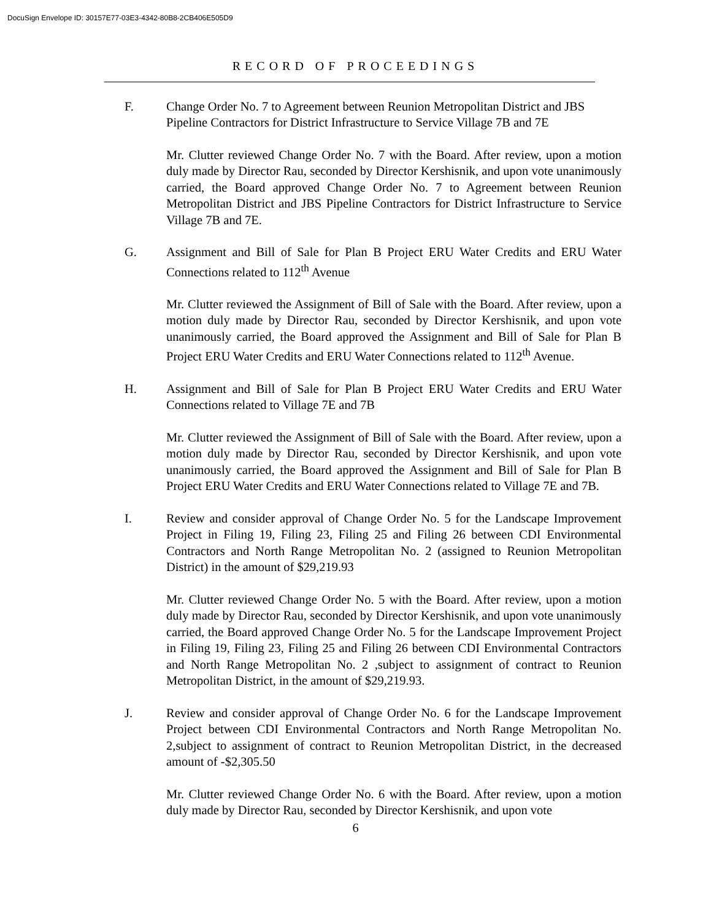DocuSign Envelope ID: 30157E77-03E3-4342-80B8-2CB406E505D9
RECORD OF PROCEEDINGS
F. Change Order No. 7 to Agreement between Reunion Metropolitan District and JBS Pipeline Contractors for District Infrastructure to Service Village 7B and 7E
Mr. Clutter reviewed Change Order No. 7 with the Board. After review, upon a motion duly made by Director Rau, seconded by Director Kershisnik, and upon vote unanimously carried, the Board approved Change Order No. 7 to Agreement between Reunion Metropolitan District and JBS Pipeline Contractors for District Infrastructure to Service Village 7B and 7E.
G. Assignment and Bill of Sale for Plan B Project ERU Water Credits and ERU Water Connections related to 112<sup>th</sup> Avenue
Mr. Clutter reviewed the Assignment of Bill of Sale with the Board. After review, upon a motion duly made by Director Rau, seconded by Director Kershisnik, and upon vote unanimously carried, the Board approved the Assignment and Bill of Sale for Plan B Project ERU Water Credits and ERU Water Connections related to 112<sup>th</sup> Avenue.
H. Assignment and Bill of Sale for Plan B Project ERU Water Credits and ERU Water Connections related to Village 7E and 7B
Mr. Clutter reviewed the Assignment of Bill of Sale with the Board. After review, upon a motion duly made by Director Rau, seconded by Director Kershisnik, and upon vote unanimously carried, the Board approved the Assignment and Bill of Sale for Plan B Project ERU Water Credits and ERU Water Connections related to Village 7E and 7B.
I. Review and consider approval of Change Order No. 5 for the Landscape Improvement Project in Filing 19, Filing 23, Filing 25 and Filing 26 between CDI Environmental Contractors and North Range Metropolitan No. 2 (assigned to Reunion Metropolitan District) in the amount of $29,219.93
Mr. Clutter reviewed Change Order No. 5 with the Board. After review, upon a motion duly made by Director Rau, seconded by Director Kershisnik, and upon vote unanimously carried, the Board approved Change Order No. 5 for the Landscape Improvement Project in Filing 19, Filing 23, Filing 25 and Filing 26 between CDI Environmental Contractors and North Range Metropolitan No. 2 ,subject to assignment of contract to Reunion Metropolitan District, in the amount of $29,219.93.
J. Review and consider approval of Change Order No. 6 for the Landscape Improvement Project between CDI Environmental Contractors and North Range Metropolitan No. 2,subject to assignment of contract to Reunion Metropolitan District, in the decreased amount of -$2,305.50
Mr. Clutter reviewed Change Order No. 6 with the Board. After review, upon a motion duly made by Director Rau, seconded by Director Kershisnik, and upon vote
6